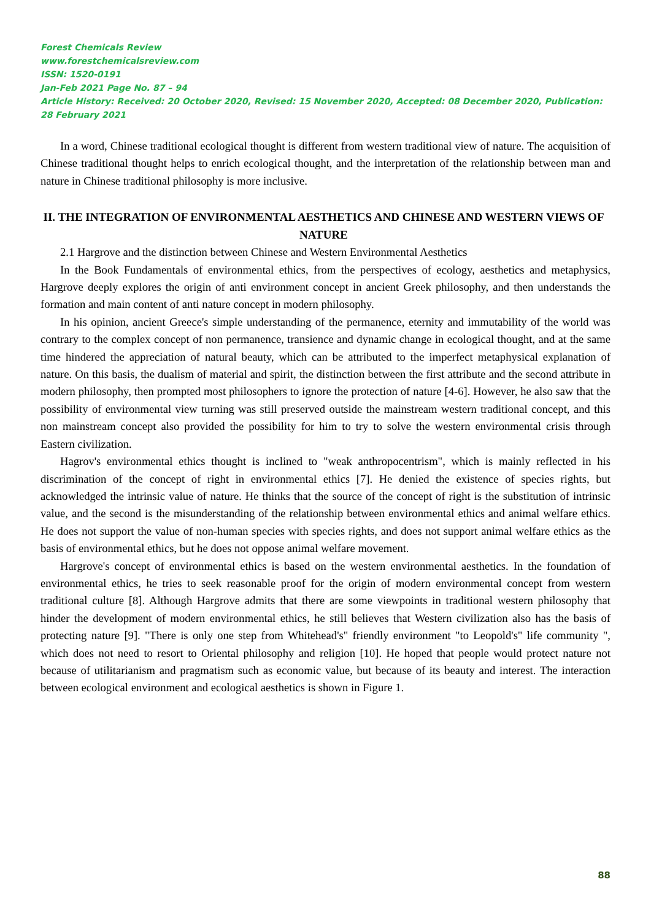Forest Chemicals Review
www.forestchemicalsreview.com
ISSN: 1520-0191
Jan-Feb 2021 Page No. 87 – 94
Article History: Received: 20 October 2020, Revised: 15 November 2020, Accepted: 08 December 2020, Publication: 28 February 2021
In a word, Chinese traditional ecological thought is different from western traditional view of nature. The acquisition of Chinese traditional thought helps to enrich ecological thought, and the interpretation of the relationship between man and nature in Chinese traditional philosophy is more inclusive.
II. THE INTEGRATION OF ENVIRONMENTAL AESTHETICS AND CHINESE AND WESTERN VIEWS OF NATURE
2.1 Hargrove and the distinction between Chinese and Western Environmental Aesthetics
In the Book Fundamentals of environmental ethics, from the perspectives of ecology, aesthetics and metaphysics, Hargrove deeply explores the origin of anti environment concept in ancient Greek philosophy, and then understands the formation and main content of anti nature concept in modern philosophy.
In his opinion, ancient Greece's simple understanding of the permanence, eternity and immutability of the world was contrary to the complex concept of non permanence, transience and dynamic change in ecological thought, and at the same time hindered the appreciation of natural beauty, which can be attributed to the imperfect metaphysical explanation of nature. On this basis, the dualism of material and spirit, the distinction between the first attribute and the second attribute in modern philosophy, then prompted most philosophers to ignore the protection of nature [4-6]. However, he also saw that the possibility of environmental view turning was still preserved outside the mainstream western traditional concept, and this non mainstream concept also provided the possibility for him to try to solve the western environmental crisis through Eastern civilization.
Hagrov's environmental ethics thought is inclined to "weak anthropocentrism", which is mainly reflected in his discrimination of the concept of right in environmental ethics [7]. He denied the existence of species rights, but acknowledged the intrinsic value of nature. He thinks that the source of the concept of right is the substitution of intrinsic value, and the second is the misunderstanding of the relationship between environmental ethics and animal welfare ethics. He does not support the value of non-human species with species rights, and does not support animal welfare ethics as the basis of environmental ethics, but he does not oppose animal welfare movement.
Hargrove's concept of environmental ethics is based on the western environmental aesthetics. In the foundation of environmental ethics, he tries to seek reasonable proof for the origin of modern environmental concept from western traditional culture [8]. Although Hargrove admits that there are some viewpoints in traditional western philosophy that hinder the development of modern environmental ethics, he still believes that Western civilization also has the basis of protecting nature [9]. "There is only one step from Whitehead's" friendly environment "to Leopold's" life community ", which does not need to resort to Oriental philosophy and religion [10]. He hoped that people would protect nature not because of utilitarianism and pragmatism such as economic value, but because of its beauty and interest. The interaction between ecological environment and ecological aesthetics is shown in Figure 1.
88